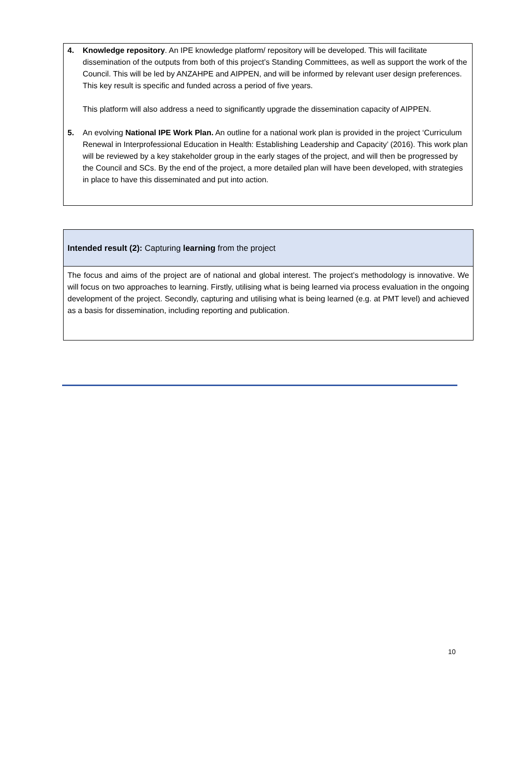4. Knowledge repository. An IPE knowledge platform/ repository will be developed. This will facilitate dissemination of the outputs from both of this project’s Standing Committees, as well as support the work of the Council. This will be led by ANZAHPE and AIPPEN, and will be informed by relevant user design preferences. This key result is specific and funded across a period of five years.
This platform will also address a need to significantly upgrade the dissemination capacity of AIPPEN.
5. An evolving National IPE Work Plan. An outline for a national work plan is provided in the project ‘Curriculum Renewal in Interprofessional Education in Health: Establishing Leadership and Capacity’ (2016). This work plan will be reviewed by a key stakeholder group in the early stages of the project, and will then be progressed by the Council and SCs. By the end of the project, a more detailed plan will have been developed, with strategies in place to have this disseminated and put into action.
Intended result (2): Capturing learning from the project
The focus and aims of the project are of national and global interest. The project’s methodology is innovative. We will focus on two approaches to learning. Firstly, utilising what is being learned via process evaluation in the ongoing development of the project. Secondly, capturing and utilising what is being learned (e.g. at PMT level) and achieved as a basis for dissemination, including reporting and publication.
10